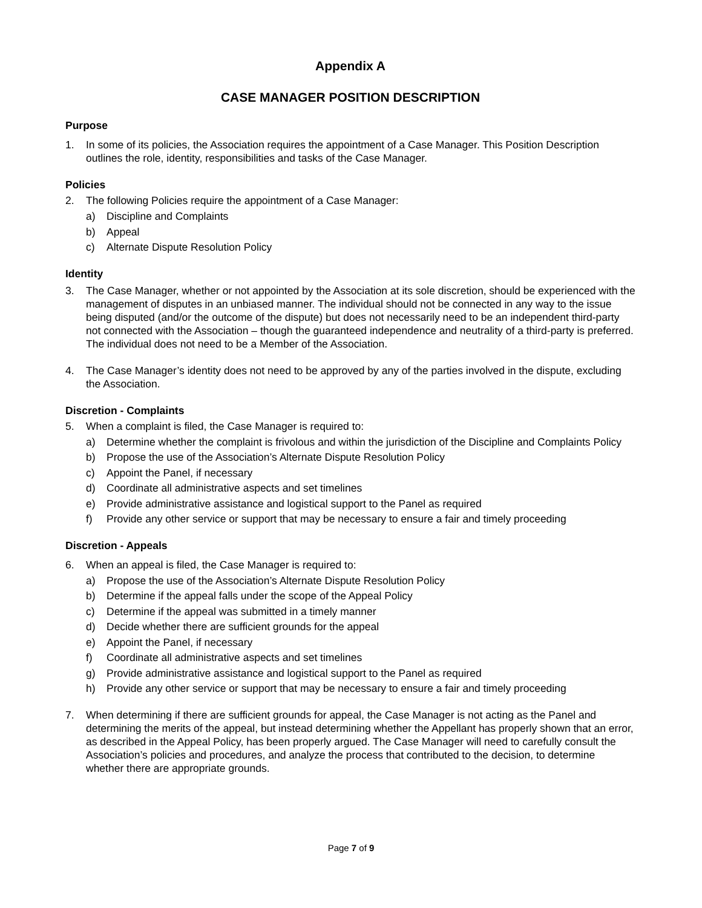Appendix A
CASE MANAGER POSITION DESCRIPTION
Purpose
1. In some of its policies, the Association requires the appointment of a Case Manager. This Position Description outlines the role, identity, responsibilities and tasks of the Case Manager.
Policies
2. The following Policies require the appointment of a Case Manager:
a) Discipline and Complaints
b) Appeal
c) Alternate Dispute Resolution Policy
Identity
3. The Case Manager, whether or not appointed by the Association at its sole discretion, should be experienced with the management of disputes in an unbiased manner. The individual should not be connected in any way to the issue being disputed (and/or the outcome of the dispute) but does not necessarily need to be an independent third-party not connected with the Association – though the guaranteed independence and neutrality of a third-party is preferred. The individual does not need to be a Member of the Association.
4. The Case Manager’s identity does not need to be approved by any of the parties involved in the dispute, excluding the Association.
Discretion - Complaints
5. When a complaint is filed, the Case Manager is required to:
a) Determine whether the complaint is frivolous and within the jurisdiction of the Discipline and Complaints Policy
b) Propose the use of the Association’s Alternate Dispute Resolution Policy
c) Appoint the Panel, if necessary
d) Coordinate all administrative aspects and set timelines
e) Provide administrative assistance and logistical support to the Panel as required
f) Provide any other service or support that may be necessary to ensure a fair and timely proceeding
Discretion - Appeals
6. When an appeal is filed, the Case Manager is required to:
a) Propose the use of the Association’s Alternate Dispute Resolution Policy
b) Determine if the appeal falls under the scope of the Appeal Policy
c) Determine if the appeal was submitted in a timely manner
d) Decide whether there are sufficient grounds for the appeal
e) Appoint the Panel, if necessary
f) Coordinate all administrative aspects and set timelines
g) Provide administrative assistance and logistical support to the Panel as required
h) Provide any other service or support that may be necessary to ensure a fair and timely proceeding
7. When determining if there are sufficient grounds for appeal, the Case Manager is not acting as the Panel and determining the merits of the appeal, but instead determining whether the Appellant has properly shown that an error, as described in the Appeal Policy, has been properly argued. The Case Manager will need to carefully consult the Association’s policies and procedures, and analyze the process that contributed to the decision, to determine whether there are appropriate grounds.
Page 7 of 9